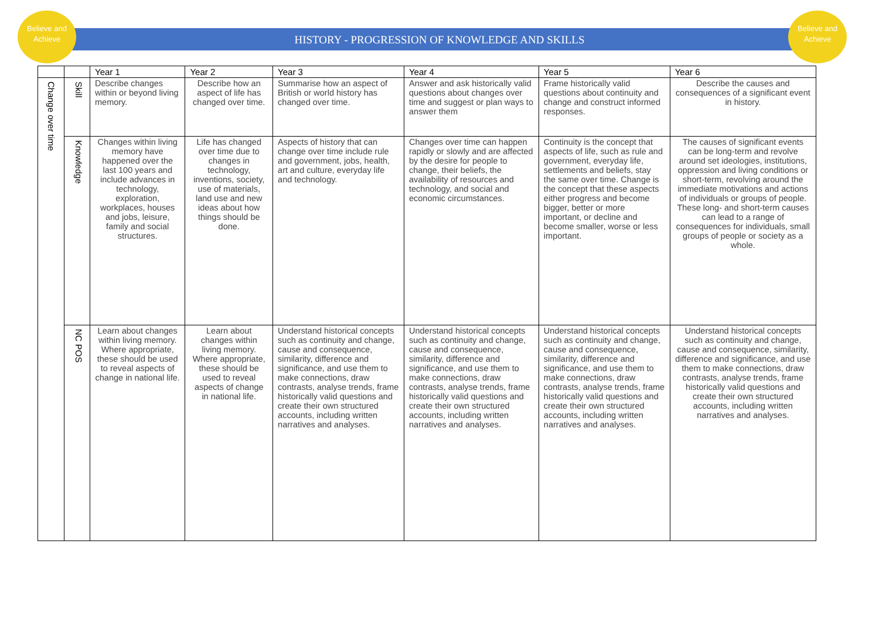Believe and Achieve
Believe and Achieve
HISTORY - PROGRESSION OF KNOWLEDGE AND SKILLS
| | | Year 1 | Year 2 | Year 3 | Year 4 | Year 5 | Year 6 |
| --- | --- | --- | --- | --- | --- | --- | --- |
| Change over time | Skill | Describe changes within or beyond living memory. | Describe how an aspect of life has changed over time. | Summarise how an aspect of British or world history has changed over time. | Answer and ask historically valid questions about changes over time and suggest or plan ways to answer them | Frame historically valid questions about continuity and change and construct informed responses. | Describe the causes and consequences of a significant event in history. |
| | Knowledge | Changes within living memory have happened over the last 100 years and include advances in technology, exploration, workplaces, houses and jobs, leisure, family and social structures. | Life has changed over time due to changes in technology, inventions, society, use of materials, land use and new ideas about how things should be done. | Aspects of history that can change over time include rule and government, jobs, health, art and culture, everyday life and technology. | Changes over time can happen rapidly or slowly and are affected by the desire for people to change, their beliefs, the availability of resources and technology, and social and economic circumstances. | Continuity is the concept that aspects of life, such as rule and government, everyday life, settlements and beliefs, stay the same over time. Change is the concept that these aspects either progress and become bigger, better or more important, or decline and become smaller, worse or less important. | The causes of significant events can be long-term and revolve around set ideologies, institutions, oppression and living conditions or short-term, revolving around the immediate motivations and actions of individuals or groups of people. These long- and short-term causes can lead to a range of consequences for individuals, small groups of people or society as a whole. |
| | NC POS | Learn about changes within living memory. Where appropriate, these should be used to reveal aspects of change in national life. | Learn about changes within living memory. Where appropriate, these should be used to reveal aspects of change in national life. | Understand historical concepts such as continuity and change, cause and consequence, similarity, difference and significance, and use them to make connections, draw contrasts, analyse trends, frame historically valid questions and create their own structured accounts, including written narratives and analyses. | Understand historical concepts such as continuity and change, cause and consequence, similarity, difference and significance, and use them to make connections, draw contrasts, analyse trends, frame historically valid questions and create their own structured accounts, including written narratives and analyses. | Understand historical concepts such as continuity and change, cause and consequence, similarity, difference and significance, and use them to make connections, draw contrasts, analyse trends, frame historically valid questions and create their own structured accounts, including written narratives and analyses. | Understand historical concepts such as continuity and change, cause and consequence, similarity, difference and significance, and use them to make connections, draw contrasts, analyse trends, frame historically valid questions and create their own structured accounts, including written narratives and analyses. |